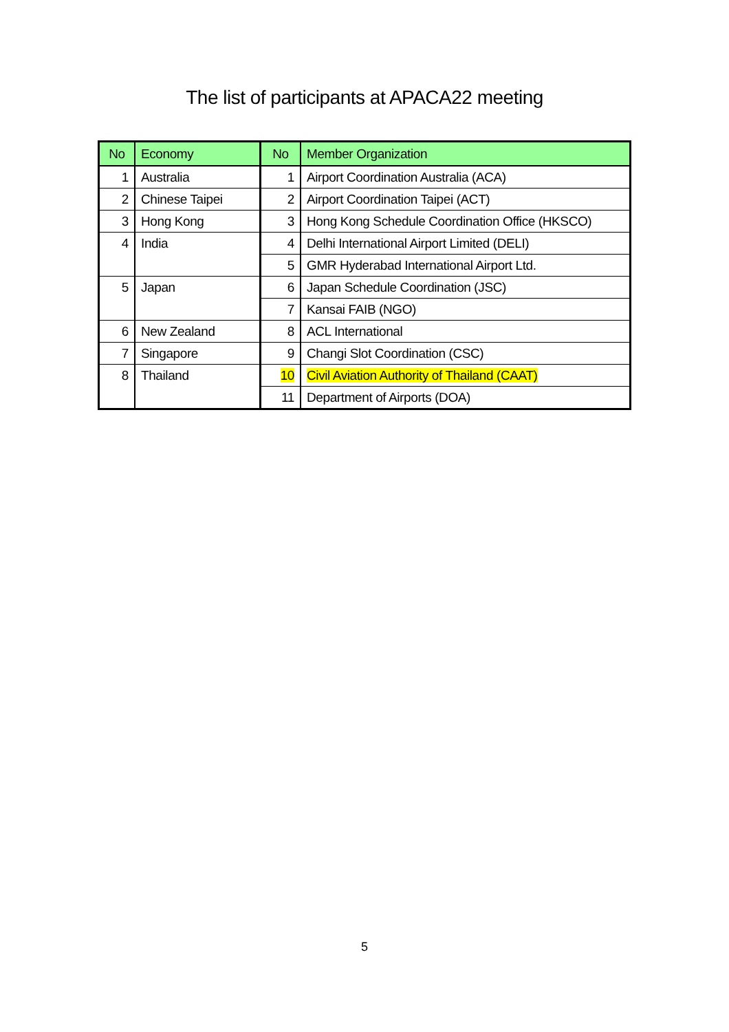The list of participants at APACA22 meeting
| No | Economy | No | Member Organization |
| --- | --- | --- | --- |
| 1 | Australia | 1 | Airport Coordination Australia (ACA) |
| 2 | Chinese Taipei | 2 | Airport Coordination Taipei (ACT) |
| 3 | Hong Kong | 3 | Hong Kong Schedule Coordination Office (HKSCO) |
| 4 | India | 4 | Delhi International Airport Limited (DELI) |
| | | 5 | GMR Hyderabad International Airport Ltd. |
| 5 | Japan | 6 | Japan Schedule Coordination (JSC) |
| | | 7 | Kansai FAIB (NGO) |
| 6 | New Zealand | 8 | ACL International |
| 7 | Singapore | 9 | Changi Slot Coordination (CSC) |
| 8 | Thailand | 10 | Civil Aviation Authority of Thailand (CAAT) |
| | | 11 | Department of Airports (DOA) |
5